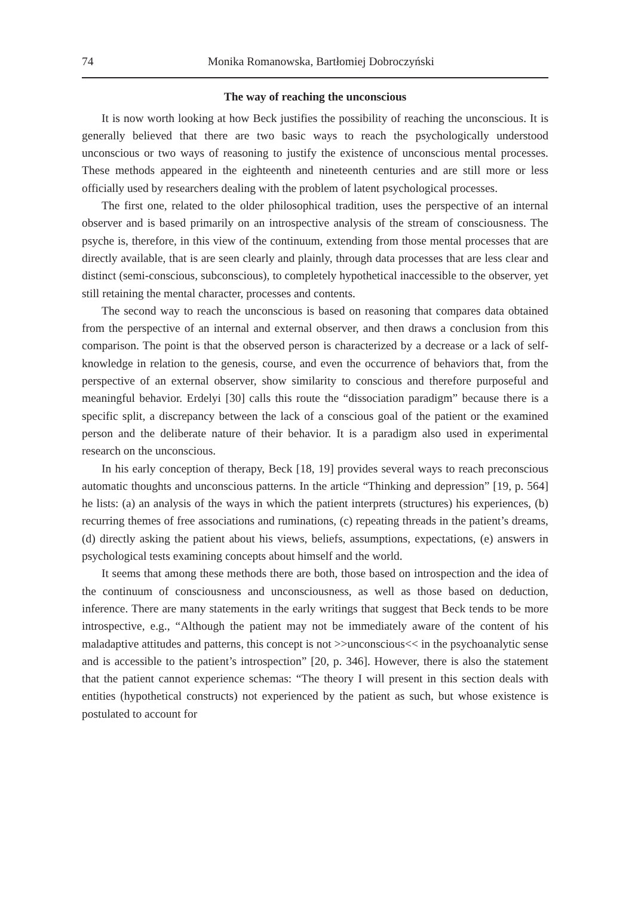74 Monika Romanowska, Bartłomiej Dobroczyński
The way of reaching the unconscious
It is now worth looking at how Beck justifies the possibility of reaching the unconscious. It is generally believed that there are two basic ways to reach the psychologically understood unconscious or two ways of reasoning to justify the existence of unconscious mental processes. These methods appeared in the eighteenth and nineteenth centuries and are still more or less officially used by researchers dealing with the problem of latent psychological processes.
The first one, related to the older philosophical tradition, uses the perspective of an internal observer and is based primarily on an introspective analysis of the stream of consciousness. The psyche is, therefore, in this view of the continuum, extending from those mental processes that are directly available, that is are seen clearly and plainly, through data processes that are less clear and distinct (semi-conscious, subconscious), to completely hypothetical inaccessible to the observer, yet still retaining the mental character, processes and contents.
The second way to reach the unconscious is based on reasoning that compares data obtained from the perspective of an internal and external observer, and then draws a conclusion from this comparison. The point is that the observed person is characterized by a decrease or a lack of self-knowledge in relation to the genesis, course, and even the occurrence of behaviors that, from the perspective of an external observer, show similarity to conscious and therefore purposeful and meaningful behavior. Erdelyi [30] calls this route the “dissociation paradigm” because there is a specific split, a discrepancy between the lack of a conscious goal of the patient or the examined person and the deliberate nature of their behavior. It is a paradigm also used in experimental research on the unconscious.
In his early conception of therapy, Beck [18, 19] provides several ways to reach preconscious automatic thoughts and unconscious patterns. In the article “Thinking and depression” [19, p. 564] he lists: (a) an analysis of the ways in which the patient interprets (structures) his experiences, (b) recurring themes of free associations and ruminations, (c) repeating threads in the patient’s dreams, (d) directly asking the patient about his views, beliefs, assumptions, expectations, (e) answers in psychological tests examining concepts about himself and the world.
It seems that among these methods there are both, those based on introspection and the idea of the continuum of consciousness and unconsciousness, as well as those based on deduction, inference. There are many statements in the early writings that suggest that Beck tends to be more introspective, e.g., “Although the patient may not be immediately aware of the content of his maladaptive attitudes and patterns, this concept is not >>unconscious<< in the psychoanalytic sense and is accessible to the patient’s introspection” [20, p. 346]. However, there is also the statement that the patient cannot experience schemas: “The theory I will present in this section deals with entities (hypothetical constructs) not experienced by the patient as such, but whose existence is postulated to account for